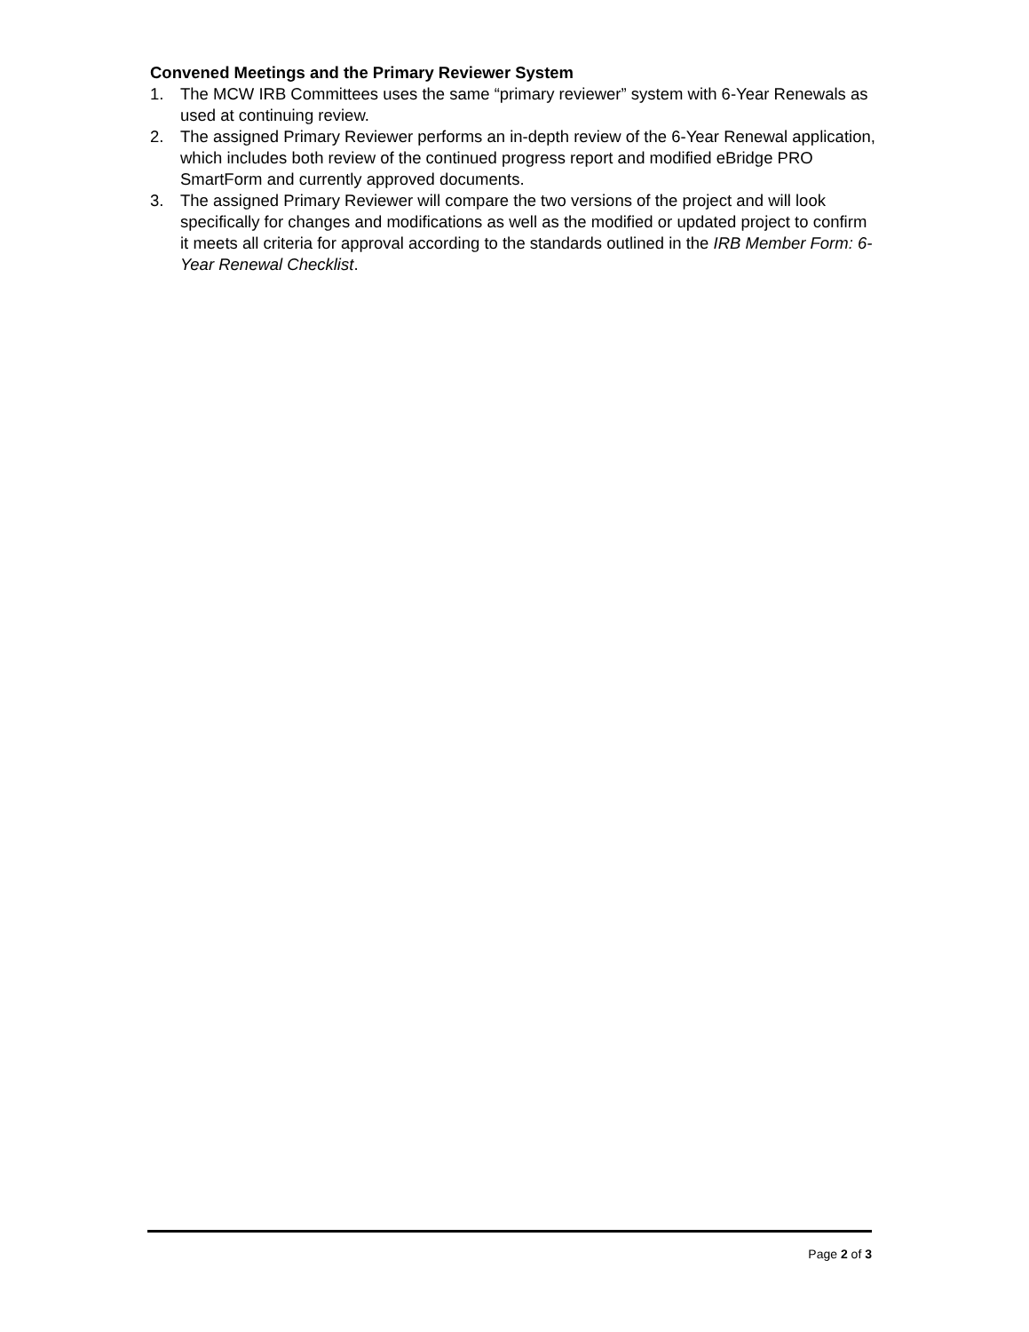Convened Meetings and the Primary Reviewer System
1. The MCW IRB Committees uses the same “primary reviewer” system with 6-Year Renewals as used at continuing review.
2. The assigned Primary Reviewer performs an in-depth review of the 6-Year Renewal application, which includes both review of the continued progress report and modified eBridge PRO SmartForm and currently approved documents.
3. The assigned Primary Reviewer will compare the two versions of the project and will look specifically for changes and modifications as well as the modified or updated project to confirm it meets all criteria for approval according to the standards outlined in the IRB Member Form: 6-Year Renewal Checklist.
Page 2 of 3